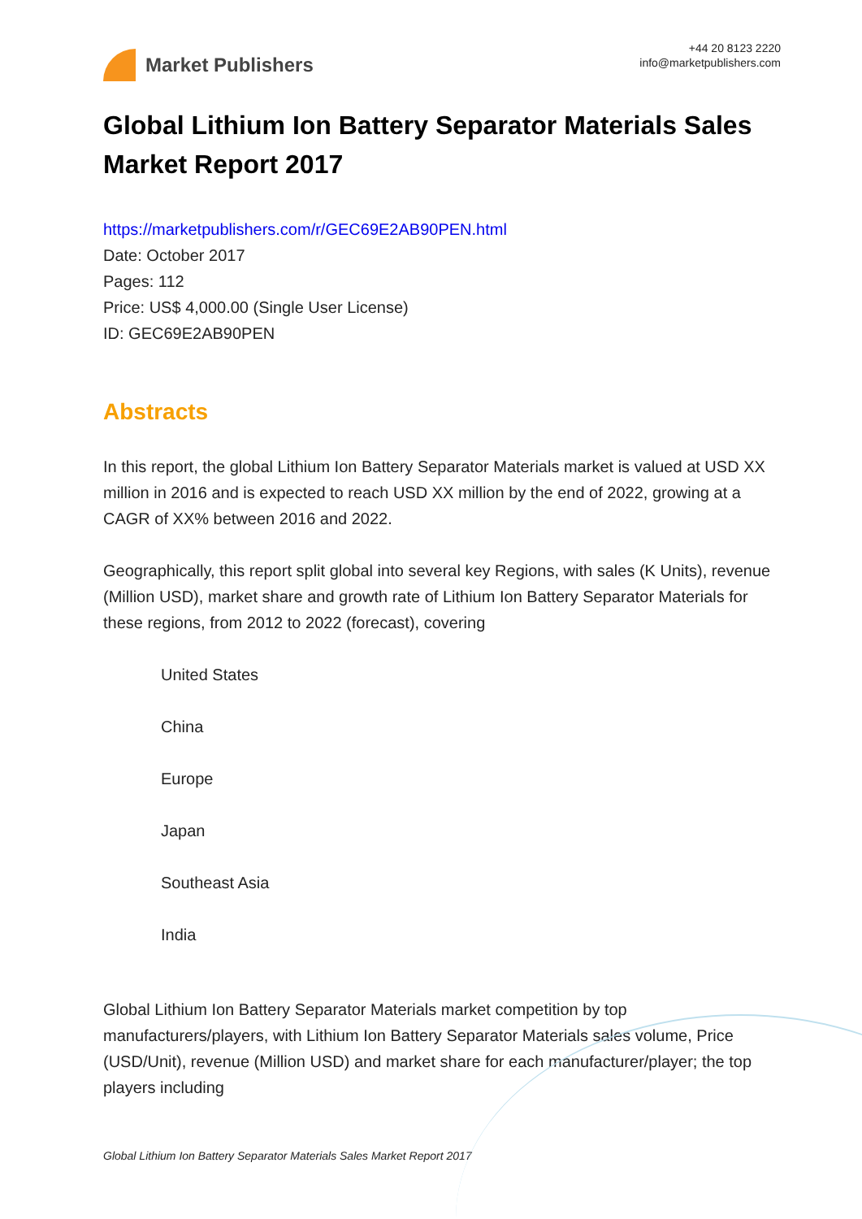Market Publishers
+44 20 8123 2220
info@marketpublishers.com
Global Lithium Ion Battery Separator Materials Sales Market Report 2017
https://marketpublishers.com/r/GEC69E2AB90PEN.html
Date: October 2017
Pages: 112
Price: US$ 4,000.00 (Single User License)
ID: GEC69E2AB90PEN
Abstracts
In this report, the global Lithium Ion Battery Separator Materials market is valued at USD XX million in 2016 and is expected to reach USD XX million by the end of 2022, growing at a CAGR of XX% between 2016 and 2022.
Geographically, this report split global into several key Regions, with sales (K Units), revenue (Million USD), market share and growth rate of Lithium Ion Battery Separator Materials for these regions, from 2012 to 2022 (forecast), covering
United States
China
Europe
Japan
Southeast Asia
India
Global Lithium Ion Battery Separator Materials market competition by top manufacturers/players, with Lithium Ion Battery Separator Materials sales volume, Price (USD/Unit), revenue (Million USD) and market share for each manufacturer/player; the top players including
Global Lithium Ion Battery Separator Materials Sales Market Report 2017